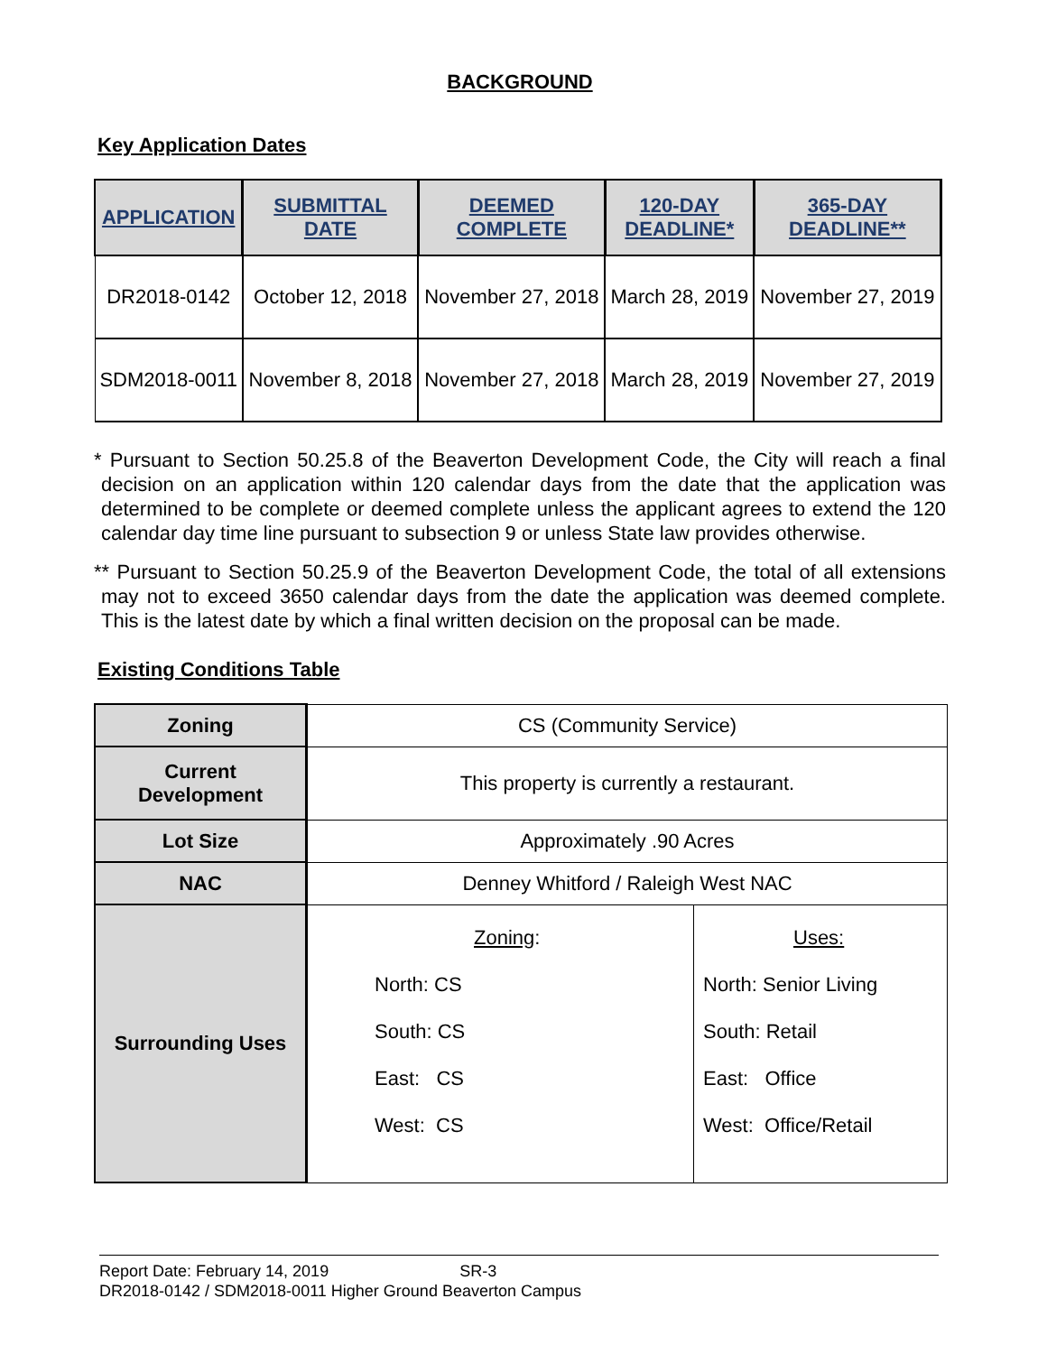BACKGROUND
Key Application Dates
| APPLICATION | SUBMITTAL DATE | DEEMED COMPLETE | 120-DAY DEADLINE* | 365-DAY DEADLINE** |
| --- | --- | --- | --- | --- |
| DR2018-0142 | October 12, 2018 | November 27, 2018 | March 28, 2019 | November 27, 2019 |
| SDM2018-0011 | November 8, 2018 | November 27, 2018 | March 28, 2019 | November 27, 2019 |
* Pursuant to Section 50.25.8 of the Beaverton Development Code, the City will reach a final decision on an application within 120 calendar days from the date that the application was determined to be complete or deemed complete unless the applicant agrees to extend the 120 calendar day time line pursuant to subsection 9 or unless State law provides otherwise.
** Pursuant to Section 50.25.9 of the Beaverton Development Code, the total of all extensions may not to exceed 3650 calendar days from the date the application was deemed complete. This is the latest date by which a final written decision on the proposal can be made.
Existing Conditions Table
| Zoning | CS (Community Service) | |
| Current Development | This property is currently a restaurant. | |
| Lot Size | Approximately .90 Acres | |
| NAC | Denney Whitford / Raleigh West NAC | |
| Surrounding Uses | Zoning : North: CS South: CS East: CS West: CS | Uses: North: Senior Living South: Retail East: Office West: Office/Retail |
Report Date: February 14, 2019 SR-3
DR2018-0142 / SDM2018-0011 Higher Ground Beaverton Campus